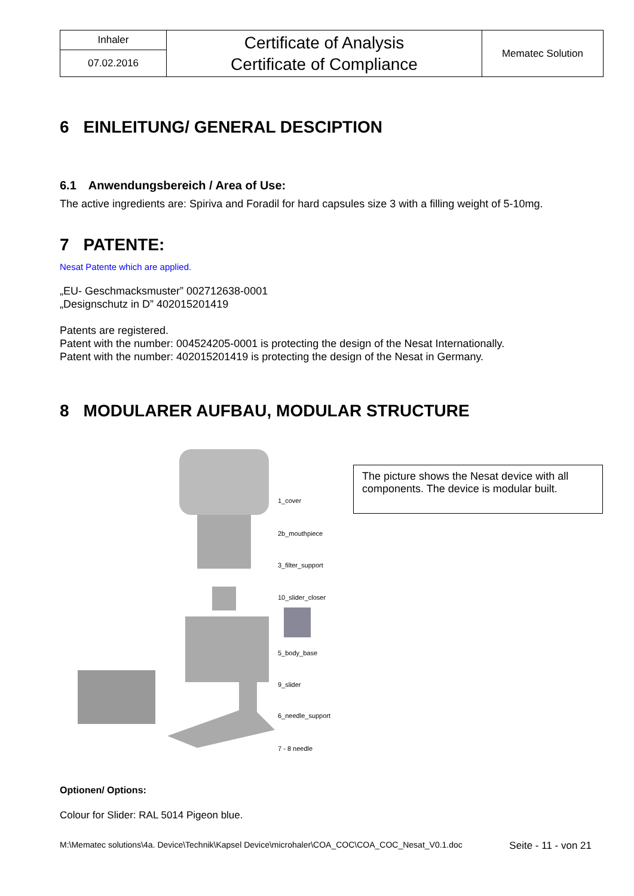| Inhaler | Certificate of Analysis Certificate of Compliance | Mematec Solution |
| 07.02.2016 | | |
6 EINLEITUNG/ GENERAL DESCIPTION
6.1 Anwendungsbereich / Area of Use:
The active ingredients are: Spiriva and Foradil for hard capsules size 3 with a filling weight of 5-10mg.
7 PATENTE:
Nesat Patente which are applied.
„EU- Geschmacksmuster” 002712638-0001
„Designschutz in D” 402015201419
Patents are registered.
Patent with the number: 004524205-0001 is protecting the design of the Nesat Internationally.
Patent with the number: 402015201419 is protecting the design of the Nesat in Germany.
8 MODULARER AUFBAU, MODULAR STRUCTURE
1_cover
2b_mouthpiece
3_filter_support
10_slider_closer
5_body_base
9_slider
6_needle_support
7 - 8 needle
The picture shows the Nesat device with all components. The device is modular built.
Optionen/ Options:
Colour for Slider: RAL 5014 Pigeon blue.
M:\Mematec solutions\4a. Device\Technik\Kapsel Device\microhaler\COA_COC\COA_COC_Nesat_V0.1.doc Seite - 11 - von 21